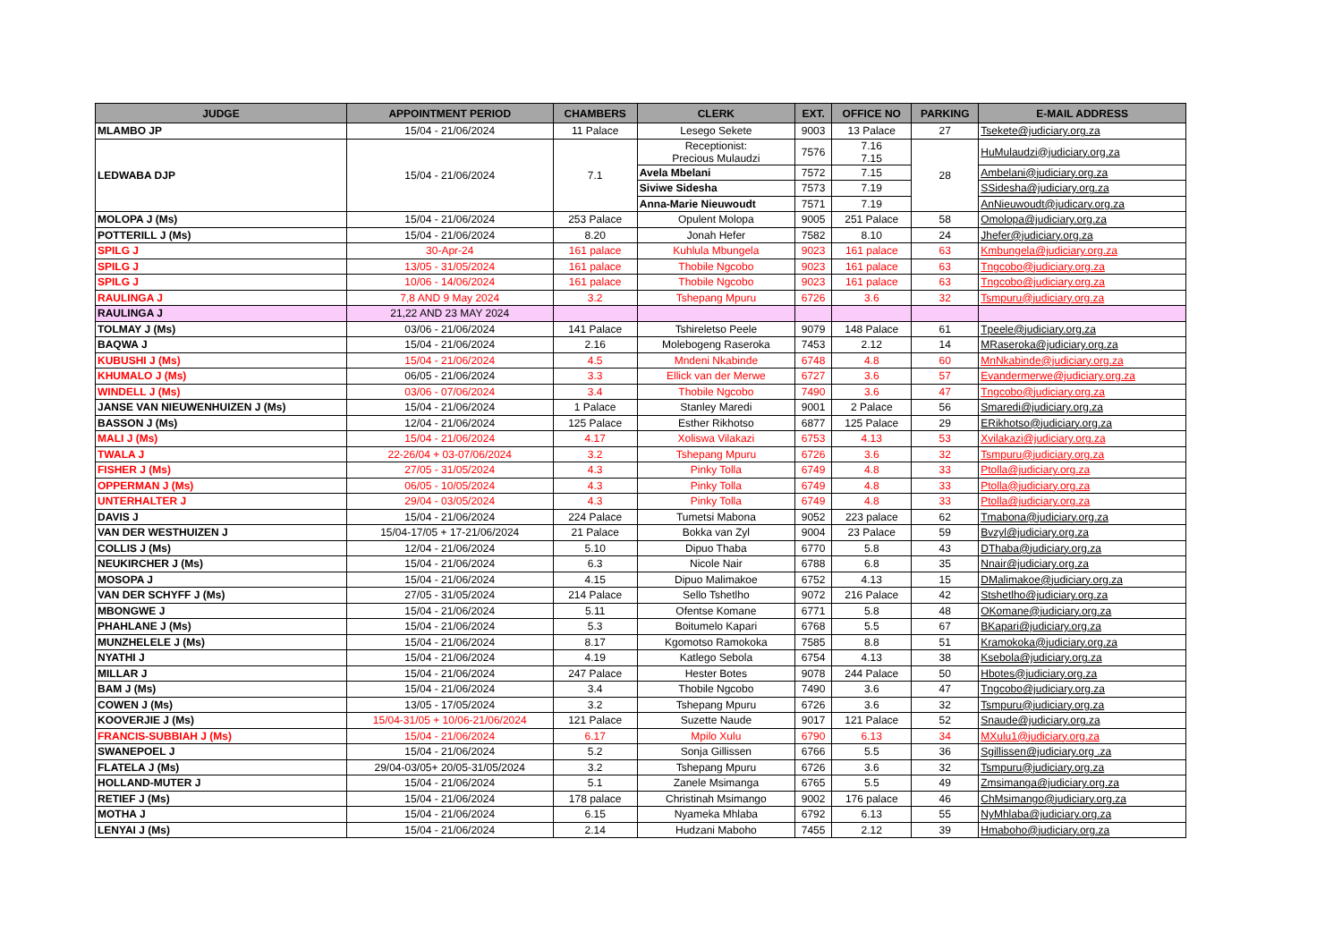| JUDGE | APPOINTMENT PERIOD | CHAMBERS | CLERK | EXT. | OFFICE NO | PARKING | E-MAIL ADDRESS |
| --- | --- | --- | --- | --- | --- | --- | --- |
| MLAMBO JP | 15/04 - 21/06/2024 | 11 Palace | Lesego Sekete | 9003 | 13 Palace | 27 | Tsekete@judiciary.org.za |
| LEDWABA DJP | 15/04 - 21/06/2024 | 7.1 | Receptionist: Precious Mulaudzi | 7576 | 7.16 7.15 | 28 | HuMulaudzi@judiciary.org.za |
| | | | Avela Mbelani | 7572 | 7.15 | | Ambelani@judiciary.org.za |
| | | | Siviwe Sidesha | 7573 | 7.19 | | SSidesha@judiciary.org.za |
| | | | Anna-Marie Nieuwoudt | 7571 | 7.19 | | AnNieuwoudt@judicary.org.za |
| MOLOPA J (Ms) | 15/04 - 21/06/2024 | 253 Palace | Opulent Molopa | 9005 | 251 Palace | 58 | Omolopa@judiciary.org.za |
| POTTERILL J (Ms) | 15/04 - 21/06/2024 | 8.20 | Jonah Hefer | 7582 | 8.10 | 24 | Jhefer@judiciary.org.za |
| SPILG J | 30-Apr-24 | 161 palace | Kuhlula Mbungela | 9023 | 161 palace | 63 | Kmbungela@judiciary.org.za |
| SPILG J | 13/05 - 31/05/2024 | 161 palace | Thobile Ngcobo | 9023 | 161 palace | 63 | Tngcobo@judiciary.org.za |
| SPILG J | 10/06 - 14/06/2024 | 161 palace | Thobile Ngcobo | 9023 | 161 palace | 63 | Tngcobo@judiciary.org.za |
| RAULINGA J | 7,8 AND 9 May 2024 | 3.2 | Tshepang Mpuru | 6726 | 3.6 | 32 | Tsmpuru@judiciary.org.za |
| RAULINGA J | 21,22 AND 23 MAY 2024 | | | | | | |
| TOLMAY J (Ms) | 03/06 - 21/06/2024 | 141 Palace | Tshireletso Peele | 9079 | 148 Palace | 61 | Tpeele@judiciary.org.za |
| BAQWA J | 15/04 - 21/06/2024 | 2.16 | Molebogeng Raseroka | 7453 | 2.12 | 14 | MRaseroka@judiciary.org.za |
| KUBUSHI J (Ms) | 15/04 - 21/06/2024 | 4.5 | Mndeni Nkabinde | 6748 | 4.8 | 60 | MnNkabinde@judiciary.org.za |
| KHUMALO J (Ms) | 06/05 - 21/06/2024 | 3.3 | Ellick van der Merwe | 6727 | 3.6 | 57 | Evandermerwe@judiciary.org.za |
| WINDELL J (Ms) | 03/06 - 07/06/2024 | 3.4 | Thobile Ngcobo | 7490 | 3.6 | 47 | Tngcobo@judiciary.org.za |
| JANSE VAN NIEUWENHUIZEN J (Ms) | 15/04 - 21/06/2024 | 1 Palace | Stanley Maredi | 9001 | 2 Palace | 56 | Smaredi@judiciary.org.za |
| BASSON J (Ms) | 12/04 - 21/06/2024 | 125 Palace | Esther Rikhotso | 6877 | 125 Palace | 29 | ERikhotso@judiciary.org.za |
| MALI J (Ms) | 15/04 - 21/06/2024 | 4.17 | Xoliswa Vilakazi | 6753 | 4.13 | 53 | Xvilakazi@judiciary.org.za |
| TWALA J | 22-26/04 + 03-07/06/2024 | 3.2 | Tshepang Mpuru | 6726 | 3.6 | 32 | Tsmpuru@judiciary.org.za |
| FISHER J (Ms) | 27/05 - 31/05/2024 | 4.3 | Pinky Tolla | 6749 | 4.8 | 33 | Ptolla@judiciary.org.za |
| OPPERMAN J (Ms) | 06/05 - 10/05/2024 | 4.3 | Pinky Tolla | 6749 | 4.8 | 33 | Ptolla@judiciary.org.za |
| UNTERHALTER J | 29/04 - 03/05/2024 | 4.3 | Pinky Tolla | 6749 | 4.8 | 33 | Ptolla@judiciary.org.za |
| DAVIS J | 15/04 - 21/06/2024 | 224 Palace | Tumetsi Mabona | 9052 | 223 palace | 62 | Tmabona@judiciary.org.za |
| VAN DER WESTHUIZEN J | 15/04-17/05 + 17-21/06/2024 | 21 Palace | Bokka van Zyl | 9004 | 23 Palace | 59 | Bvzyl@judiciary.org.za |
| COLLIS J (Ms) | 12/04 - 21/06/2024 | 5.10 | Dipuo Thaba | 6770 | 5.8 | 43 | DThaba@judiciary.org.za |
| NEUKIRCHER J (Ms) | 15/04 - 21/06/2024 | 6.3 | Nicole Nair | 6788 | 6.8 | 35 | Nnair@judiciary.org.za |
| MOSOPA J | 15/04 - 21/06/2024 | 4.15 | Dipuo Malimakoe | 6752 | 4.13 | 15 | DMalimakoe@judiciary.org.za |
| VAN DER SCHYFF J (Ms) | 27/05 - 31/05/2024 | 214 Palace | Sello Tshetlho | 9072 | 216 Palace | 42 | Stshetlho@judiciary.org.za |
| MBONGWE J | 15/04 - 21/06/2024 | 5.11 | Ofentse Komane | 6771 | 5.8 | 48 | OKomane@judiciary.org.za |
| PHAHLANE J (Ms) | 15/04 - 21/06/2024 | 5.3 | Boitumelo Kapari | 6768 | 5.5 | 67 | BKapari@judiciary.org.za |
| MUNZHELELE J (Ms) | 15/04 - 21/06/2024 | 8.17 | Kgomotso Ramokoka | 7585 | 8.8 | 51 | Kramokoka@judiciary.org.za |
| NYATHI J | 15/04 - 21/06/2024 | 4.19 | Katlego Sebola | 6754 | 4.13 | 38 | Ksebola@judiciary.org.za |
| MILLAR J | 15/04 - 21/06/2024 | 247 Palace | Hester Botes | 9078 | 244 Palace | 50 | Hbotes@judiciary.org.za |
| BAM J (Ms) | 15/04 - 21/06/2024 | 3.4 | Thobile Ngcobo | 7490 | 3.6 | 47 | Tngcobo@judiciary.org.za |
| COWEN J (Ms) | 13/05 - 17/05/2024 | 3.2 | Tshepang Mpuru | 6726 | 3.6 | 32 | Tsmpuru@judiciary.org.za |
| KOOVERJIE J (Ms) | 15/04-31/05 + 10/06-21/06/2024 | 121 Palace | Suzette Naude | 9017 | 121 Palace | 52 | Snaude@judiciary.org.za |
| FRANCIS-SUBBIAH J (Ms) | 15/04 - 21/06/2024 | 6.17 | Mpilo Xulu | 6790 | 6.13 | 34 | MXulu1@judiciary.org.za |
| SWANEPOEL J | 15/04 - 21/06/2024 | 5.2 | Sonja Gillissen | 6766 | 5.5 | 36 | Sgillissen@judiciary.org .za |
| FLATELA J (Ms) | 29/04-03/05+ 20/05-31/05/2024 | 3.2 | Tshepang Mpuru | 6726 | 3.6 | 32 | Tsmpuru@judiciary.org.za |
| HOLLAND-MUTER J | 15/04 - 21/06/2024 | 5.1 | Zanele Msimanga | 6765 | 5.5 | 49 | Zmsimanga@judiciary.org.za |
| RETIEF J (Ms) | 15/04 - 21/06/2024 | 178 palace | Christinah Msimango | 9002 | 176 palace | 46 | ChMsimango@judiciary.org.za |
| MOTHA J | 15/04 - 21/06/2024 | 6.15 | Nyameka Mhlaba | 6792 | 6.13 | 55 | NyMhlaba@judiciary.org.za |
| LENYAI J (Ms) | 15/04 - 21/06/2024 | 2.14 | Hudzani Maboho | 7455 | 2.12 | 39 | Hmaboho@judiciary.org.za |